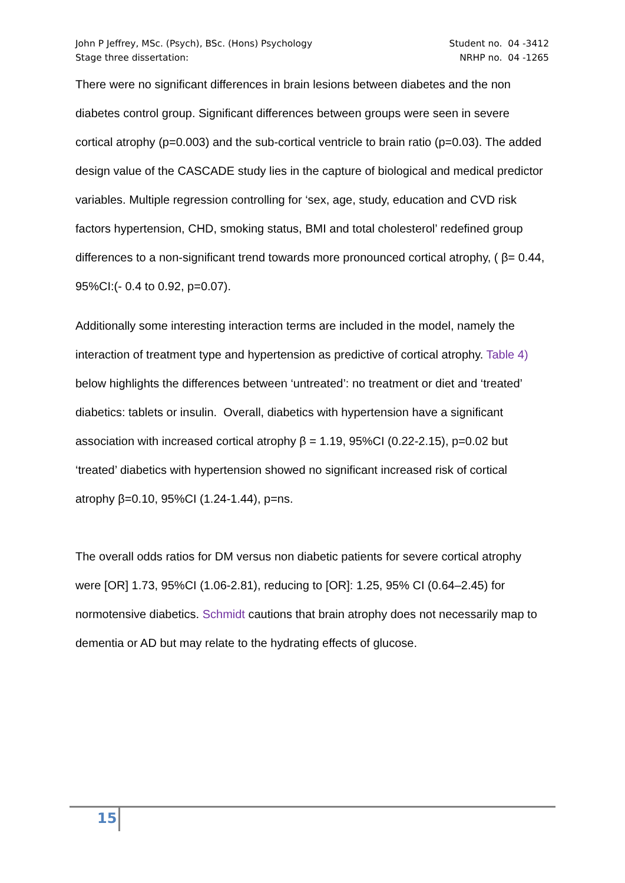John P Jeffrey, MSc. (Psych), BSc. (Hons) Psychology Student no. 04 -3412
Stage three dissertation: NRHP no. 04 -1265
There were no significant differences in brain lesions between diabetes and the non diabetes control group. Significant differences between groups were seen in severe cortical atrophy (p=0.003) and the sub-cortical ventricle to brain ratio (p=0.03). The added design value of the CASCADE study lies in the capture of biological and medical predictor variables. Multiple regression controlling for ‘sex, age, study, education and CVD risk factors hypertension, CHD, smoking status, BMI and total cholesterol’ redefined group differences to a non-significant trend towards more pronounced cortical atrophy, ( β= 0.44, 95%CI:(- 0.4 to 0.92, p=0.07).
Additionally some interesting interaction terms are included in the model, namely the interaction of treatment type and hypertension as predictive of cortical atrophy. Table 4) below highlights the differences between ‘untreated’: no treatment or diet and ‘treated’ diabetics: tablets or insulin. Overall, diabetics with hypertension have a significant association with increased cortical atrophy β = 1.19, 95%CI (0.22-2.15), p=0.02 but ‘treated’ diabetics with hypertension showed no significant increased risk of cortical atrophy β=0.10, 95%CI (1.24-1.44), p=ns.
The overall odds ratios for DM versus non diabetic patients for severe cortical atrophy were [OR] 1.73, 95%CI (1.06-2.81), reducing to [OR]: 1.25, 95% CI (0.64–2.45) for normotensive diabetics. Schmidt cautions that brain atrophy does not necessarily map to dementia or AD but may relate to the hydrating effects of glucose.
15